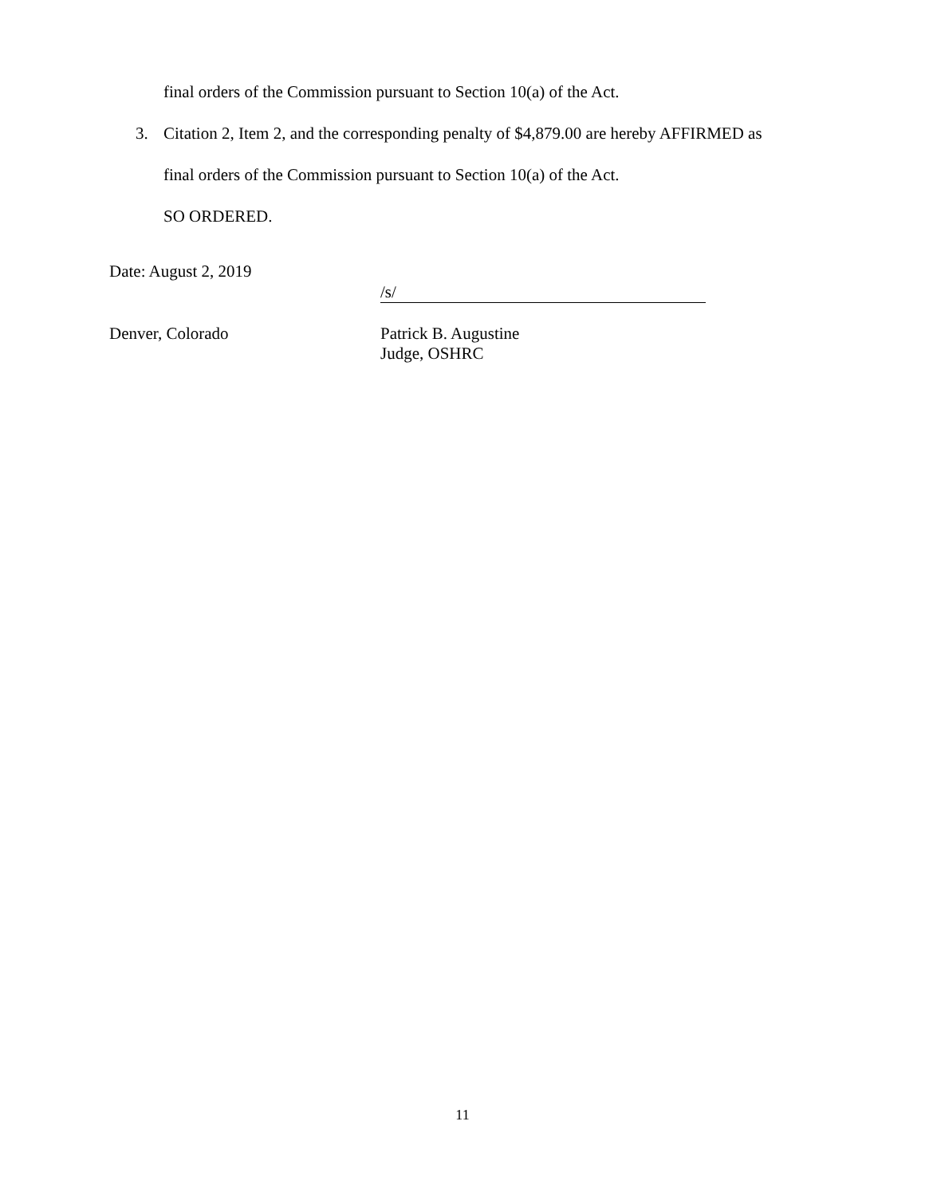final orders of the Commission pursuant to Section 10(a) of the Act.
3. Citation 2, Item 2, and the corresponding penalty of $4,879.00 are hereby AFFIRMED as
final orders of the Commission pursuant to Section 10(a) of the Act.
SO ORDERED.
Date: August 2, 2019
/s/
Denver, Colorado Patrick B. Augustine
Judge, OSHRC
11